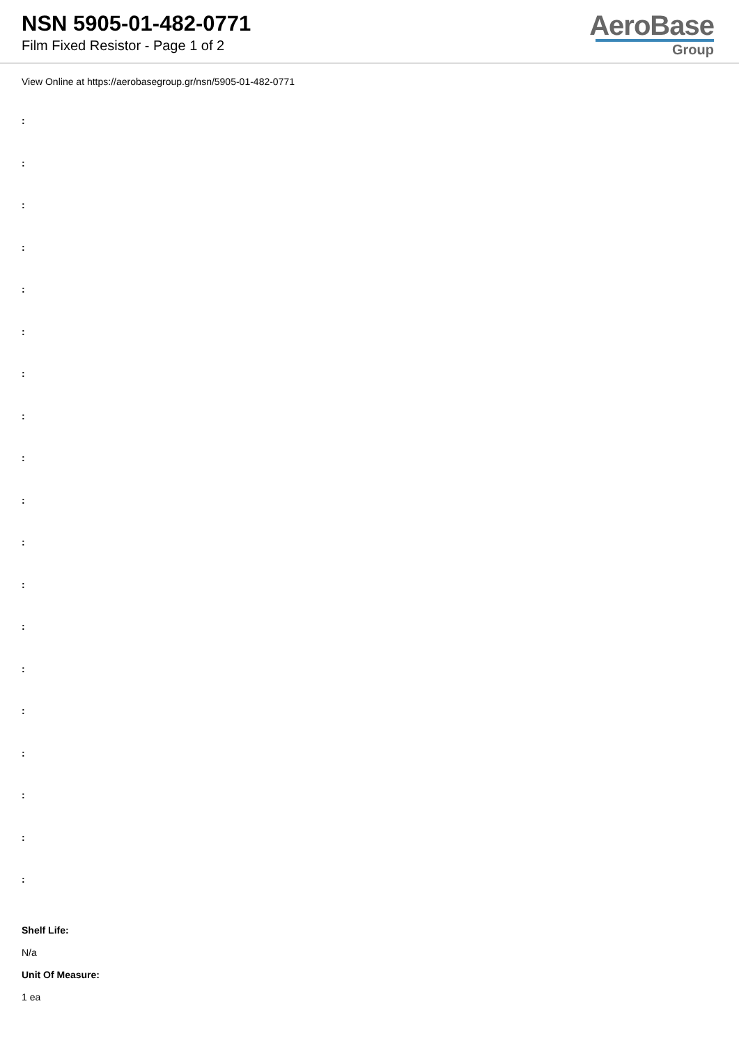NSN 5905-01-482-0771
Film Fixed Resistor - Page 1 of 2
AeroBase
Group
View Online at https://aerobasegroup.gr/nsn/5905-01-482-0771
:
:
:
:
:
:
:
:
:
:
:
:
:
:
:
:
:
:
:
Shelf Life:
N/a
Unit Of Measure:
1 ea